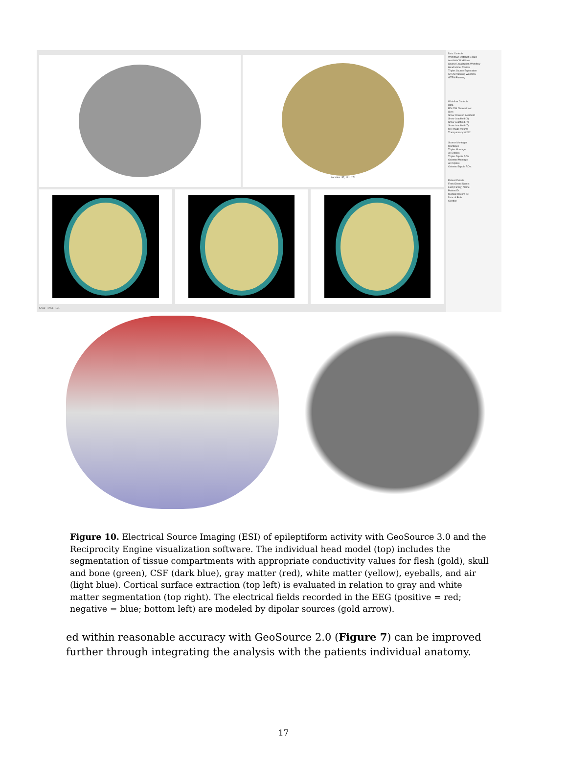Location: 57, 181, 174
57.82 174.6 181
Data Controls
Workflows DataSet Details
Available Workflows
Source Localization Workflow
Head Model Review
Triples Source Exploration
GTEN Planning Workflow
GTEN Planning
Workflow Controls
Data
EGI 256 Channel Net
Size:
Show Oriented Leadfield
Show Leadfield (X)
Show Leadfield (Y)
Show Leadfield (Z)
MR Image Volume
Transparency: 0.292
Source Montages
Montages
Triples Montage
All Dipoles
Triples Dipole ROIs
Oriented Montage
All Dipoles
Oriented Dipole ROIs
Patient Details
First (Given) Name:
Last (Family) Name:
Patient ID:
Medical Record ID:
Date of Birth:
Gender:
Figure 10. Electrical Source Imaging (ESI) of epileptiform activity with GeoSource 3.0 and the Reciprocity Engine visualization software. The individual head model (top) includes the segmentation of tissue compartments with appropriate conductivity values for flesh (gold), skull and bone (green), CSF (dark blue), gray matter (red), white matter (yellow), eyeballs, and air (light blue). Cortical surface extraction (top left) is evaluated in relation to gray and white matter segmentation (top right). The electrical fields recorded in the EEG (positive = red; negative = blue; bottom left) are modeled by dipolar sources (gold arrow).
ed within reasonable accuracy with GeoSource 2.0 (Figure 7) can be improved further through integrating the analysis with the patients individual anatomy.
17